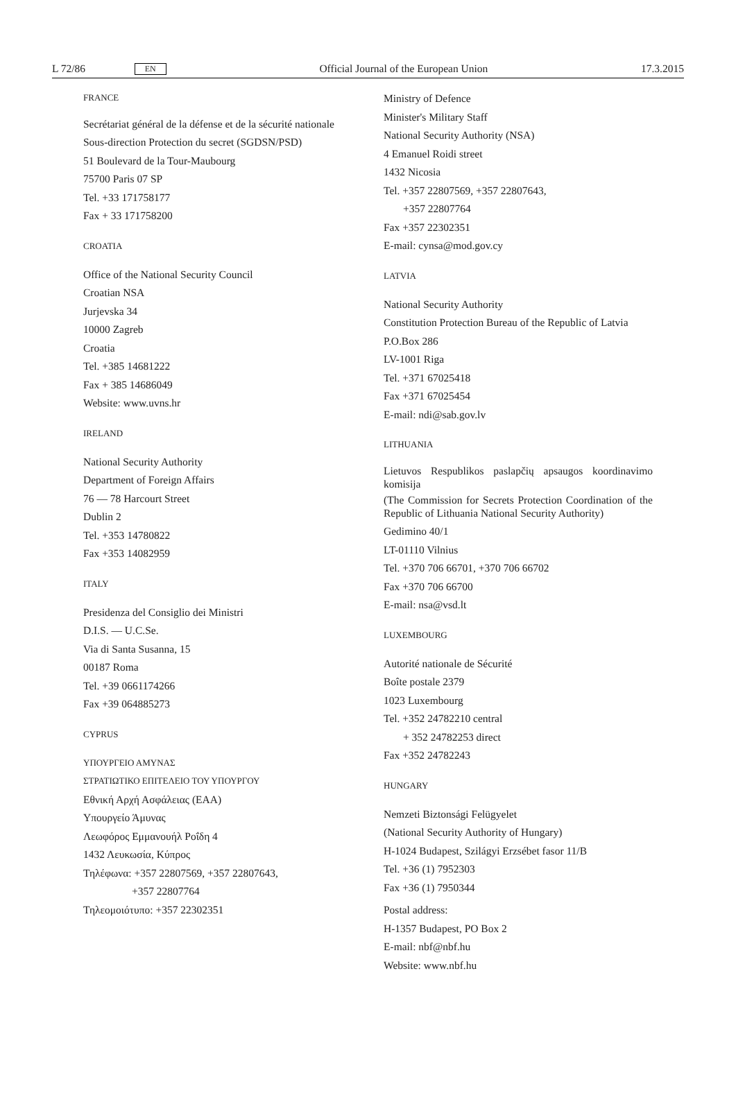L 72/86 EN Official Journal of the European Union 17.3.2015
FRANCE
Secrétariat général de la défense et de la sécurité nationale
Sous-direction Protection du secret (SGDSN/PSD)
51 Boulevard de la Tour-Maubourg
75700 Paris 07 SP
Tel. +33 171758177
Fax + 33 171758200
CROATIA
Office of the National Security Council
Croatian NSA
Jurjevska 34
10000 Zagreb
Croatia
Tel. +385 14681222
Fax + 385 14686049
Website: www.uvns.hr
IRELAND
National Security Authority
Department of Foreign Affairs
76 — 78 Harcourt Street
Dublin 2
Tel. +353 14780822
Fax +353 14082959
ITALY
Presidenza del Consiglio dei Ministri
D.I.S. — U.C.Se.
Via di Santa Susanna, 15
00187 Roma
Tel. +39 0661174266
Fax +39 064885273
CYPRUS
ΥΠΟΥΡΓΕΙΟ ΑΜΥΝΑΣ
ΣΤΡΑΤΙΩΤΙΚΟ ΕΠΙΤΕΛΕΙΟ ΤΟΥ ΥΠΟΥΡΓΟΥ
Εθνική Αρχή Ασφάλειας (ΕΑΑ)
Υπουργείο Άμυνας
Λεωφόρος Εμμανουήλ Ροΐδη 4
1432 Λευκωσία, Κύπρος
Τηλέφωνα: +357 22807569, +357 22807643,
+357 22807764
Τηλεομοιότυπο: +357 22302351
Ministry of Defence
Minister's Military Staff
National Security Authority (NSA)
4 Emanuel Roidi street
1432 Nicosia
Tel. +357 22807569, +357 22807643,
+357 22807764
Fax +357 22302351
E-mail: cynsa@mod.gov.cy
LATVIA
National Security Authority
Constitution Protection Bureau of the Republic of Latvia
P.O.Box 286
LV-1001 Riga
Tel. +371 67025418
Fax +371 67025454
E-mail: ndi@sab.gov.lv
LITHUANIA
Lietuvos Respublikos paslapčių apsaugos koordinavimo komisija
(The Commission for Secrets Protection Coordination of the Republic of Lithuania National Security Authority)
Gedimino 40/1
LT-01110 Vilnius
Tel. +370 706 66701, +370 706 66702
Fax +370 706 66700
E-mail: nsa@vsd.lt
LUXEMBOURG
Autorité nationale de Sécurité
Boîte postale 2379
1023 Luxembourg
Tel. +352 24782210 central
+ 352 24782253 direct
Fax +352 24782243
HUNGARY
Nemzeti Biztonsági Felügyelet
(National Security Authority of Hungary)
H-1024 Budapest, Szilágyi Erzsébet fasor 11/B
Tel. +36 (1) 7952303
Fax +36 (1) 7950344
Postal address:
H-1357 Budapest, PO Box 2
E-mail: nbf@nbf.hu
Website: www.nbf.hu